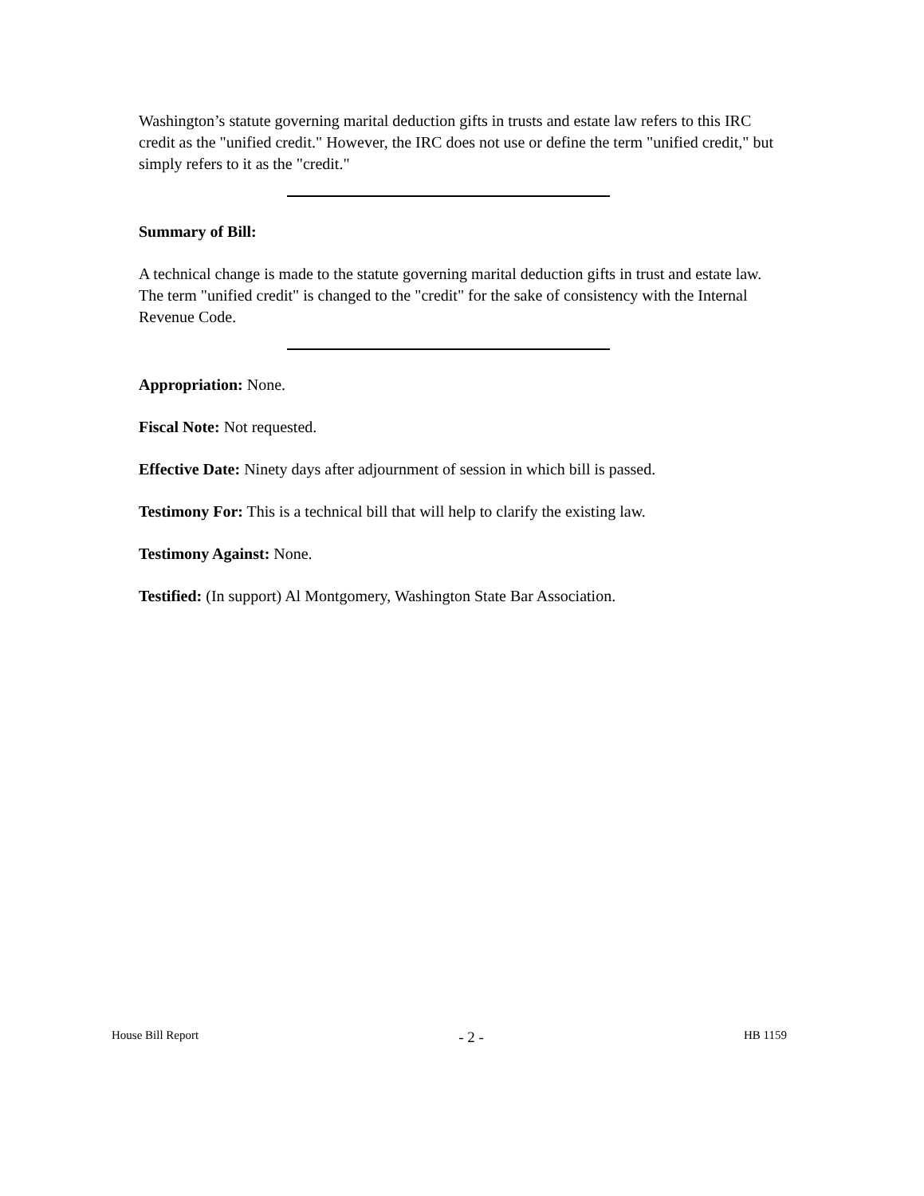Washington’s statute governing marital deduction gifts in trusts and estate law refers to this IRC credit as the "unified credit." However, the IRC does not use or define the term "unified credit," but simply refers to it as the "credit."
Summary of Bill:
A technical change is made to the statute governing marital deduction gifts in trust and estate law. The term "unified credit" is changed to the "credit" for the sake of consistency with the Internal Revenue Code.
Appropriation: None.
Fiscal Note: Not requested.
Effective Date: Ninety days after adjournment of session in which bill is passed.
Testimony For: This is a technical bill that will help to clarify the existing law.
Testimony Against: None.
Testified: (In support) Al Montgomery, Washington State Bar Association.
House Bill Report - 2 - HB 1159